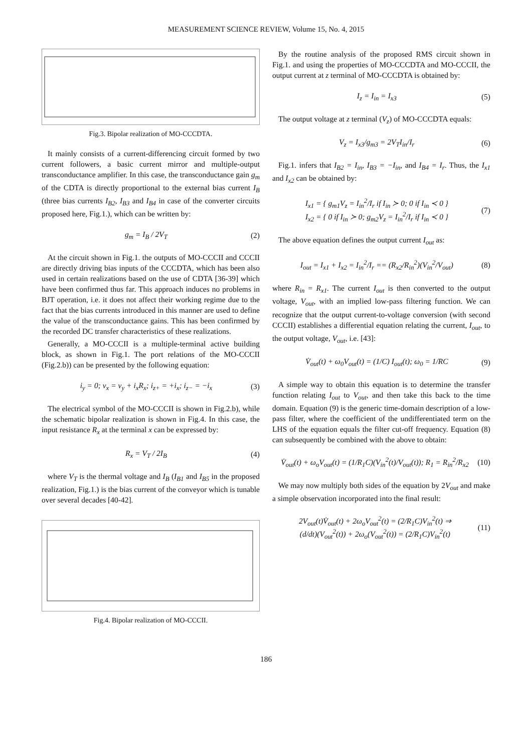MEASUREMENT SCIENCE REVIEW, Volume 15, No. 4, 2015
Fig.3. Bipolar realization of MO-CCCDTA.
It mainly consists of a current-differencing circuit formed by two current followers, a basic current mirror and multiple-output transconductance amplifier. In this case, the transconductance gain g<sub>m</sub> of the CDTA is directly proportional to the external bias current I<sub>B</sub> (three bias currents I<sub>B2</sub>, I<sub>B3</sub> and I<sub>B4</sub> in case of the converter circuits proposed here, Fig.1.), which can be written by:
g<sub>m</sub> = I<sub>B</sub> / 2V<sub>T</sub> (2)
At the circuit shown in Fig.1. the outputs of MO-CCCII and CCCII are directly driving bias inputs of the CCCDTA, which has been also used in certain realizations based on the use of CDTA [36-39] which have been confirmed thus far. This approach induces no problems in BJT operation, i.e. it does not affect their working regime due to the fact that the bias currents introduced in this manner are used to define the value of the transconductance gains. This has been confirmed by the recorded DC transfer characteristics of these realizations.
Generally, a MO-CCCII is a multiple-terminal active building block, as shown in Fig.1. The port relations of the MO-CCCII (Fig.2.b)) can be presented by the following equation:
i<sub>y</sub> = 0; v<sub>x</sub> = v<sub>y</sub> + i<sub>x</sub>R<sub>x</sub>; i<sub>z+</sub> = +i<sub>x</sub>; i<sub>z−</sub> = −i<sub>x</sub> (3)
The electrical symbol of the MO-CCCII is shown in Fig.2.b), while the schematic bipolar realization is shown in Fig.4. In this case, the input resistance R<sub>x</sub> at the terminal x can be expressed by:
R<sub>x</sub> = V<sub>T</sub> / 2I<sub>B</sub> (4)
where V<sub>T</sub> is the thermal voltage and I<sub>B</sub> (I<sub>B1</sub> and I<sub>B5</sub> in the proposed realization, Fig.1.) is the bias current of the conveyor which is tunable over several decades [40-42].
Fig.4. Bipolar realization of MO-CCCII.
By the routine analysis of the proposed RMS circuit shown in Fig.1. and using the properties of MO-CCCDTA and MO-CCCII, the output current at z terminal of MO-CCCDTA is obtained by:
I<sub>z</sub> = I<sub>in</sub> = I<sub>x3</sub> (5)
The output voltage at z terminal (V<sub>z</sub>) of MO-CCCDTA equals:
V<sub>z</sub> = I<sub>x3</sub>/g<sub>m3</sub> = 2V<sub>T</sub>I<sub>in</sub>/I<sub>r</sub> (6)
Fig.1. infers that I<sub>B2</sub> = I<sub>in</sub>, I<sub>B3</sub> = −I<sub>in</sub>, and I<sub>B4</sub> = I<sub>r</sub>. Thus, the I<sub>x1</sub> and I<sub>x2</sub> can be obtained by:
I<sub>x1</sub> = { g<sub>m1</sub>V<sub>z</sub> = I<sub>in</sub><sup>2</sup>/I<sub>r</sub> if I<sub>in</sub> ≻ 0; 0 if I<sub>in</sub> ≺ 0 }
I<sub>x2</sub> = { 0 if I<sub>in</sub> ≻ 0; g<sub>m2</sub>V<sub>z</sub> = I<sub>in</sub><sup>2</sup>/I<sub>r</sub> if I<sub>in</sub> ≺ 0 } (7)
The above equation defines the output current I<sub>out</sub> as:
I<sub>out</sub> = I<sub>x1</sub> + I<sub>x2</sub> = I<sub>in</sub><sup>2</sup>/I<sub>r</sub> == (R<sub>x2</sub>/R<sub>in</sub><sup>2</sup>)(V<sub>in</sub><sup>2</sup>/V<sub>out</sub>) (8)
where R<sub>in</sub> = R<sub>x1</sub>. The current I<sub>out</sub> is then converted to the output voltage, V<sub>out</sub>, with an implied low-pass filtering function. We can recognize that the output current-to-voltage conversion (with second CCCII) establishes a differential equation relating the current, I<sub>out</sub>, to the output voltage, V<sub>out</sub>, i.e. [43]:
V̇<sub>out</sub>(t) + ω<sub>0</sub>V<sub>out</sub>(t) = (1/C) I<sub>out</sub>(t); ω<sub>0</sub> = 1/RC (9)
A simple way to obtain this equation is to determine the transfer function relating I<sub>out</sub> to V<sub>out</sub>, and then take this back to the time domain. Equation (9) is the generic time-domain description of a low-pass filter, where the coefficient of the undifferentiated term on the LHS of the equation equals the filter cut-off frequency. Equation (8) can subsequently be combined with the above to obtain:
V̇<sub>out</sub>(t) + ω<sub>o</sub>V<sub>out</sub>(t) = (1/R<sub>1</sub>C)(V<sub>in</sub><sup>2</sup>(t)/V<sub>out</sub>(t)); R<sub>1</sub> = R<sub>in</sub><sup>2</sup>/R<sub>x2</sub> (10)
We may now multiply both sides of the equation by 2V<sub>out</sub> and make a simple observation incorporated into the final result:
2V<sub>out</sub>(t)V̇<sub>out</sub>(t) + 2ω<sub>o</sub>V<sub>out</sub><sup>2</sup>(t) = (2/R<sub>1</sub>C)V<sub>in</sub><sup>2</sup>(t) ⇒
(d/dt)(V<sub>out</sub><sup>2</sup>(t)) + 2ω<sub>o</sub>(V<sub>out</sub><sup>2</sup>(t)) = (2/R<sub>1</sub>C)V<sub>in</sub><sup>2</sup>(t) (11)
186